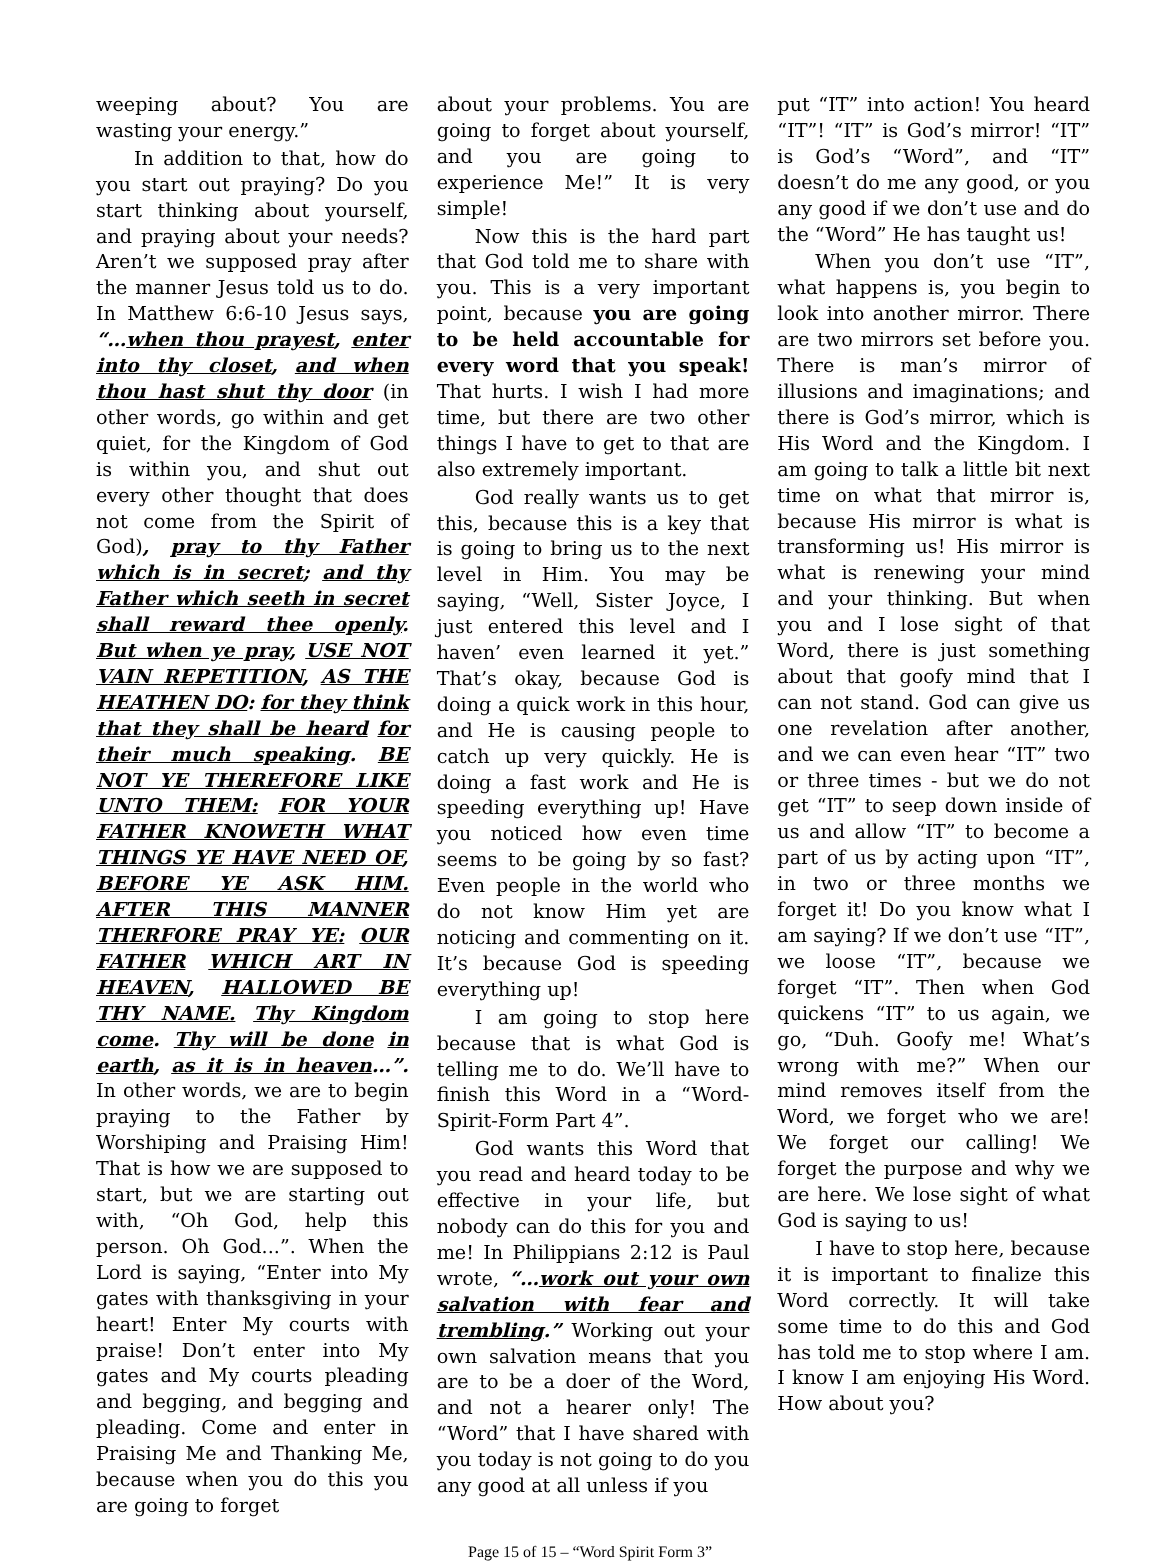weeping about? You are wasting your energy.”
In addition to that, how do you start out praying? Do you start thinking about yourself, and praying about your needs? Aren’t we supposed pray after the manner Jesus told us to do. In Matthew 6:6-10 Jesus says, “…when thou prayest, enter into thy closet, and when thou hast shut thy door (in other words, go within and get quiet, for the Kingdom of God is within you, and shut out every other thought that does not come from the Spirit of God), pray to thy Father which is in secret; and thy Father which seeth in secret shall reward thee openly. But when ye pray, USE NOT VAIN REPETITION, AS THE HEATHEN DO: for they think that they shall be heard for their much speaking. BE NOT YE THEREFORE LIKE UNTO THEM: FOR YOUR FATHER KNOWETH WHAT THINGS YE HAVE NEED OF, BEFORE YE ASK HIM. AFTER THIS MANNER THERFORE PRAY YE: OUR FATHER WHICH ART IN HEAVEN, HALLOWED BE THY NAME. Thy Kingdom come. Thy will be done in earth, as it is in heaven…”. In other words, we are to begin praying to the Father by Worshiping and Praising Him! That is how we are supposed to start, but we are starting out with, “Oh God, help this person. Oh God...”. When the Lord is saying, “Enter into My gates with thanksgiving in your heart! Enter My courts with praise! Don’t enter into My gates and My courts pleading and begging, and begging and pleading. Come and enter in Praising Me and Thanking Me, because when you do this you are going to forget
about your problems. You are going to forget about yourself, and you are going to experience Me!” It is very simple!
Now this is the hard part that God told me to share with you. This is a very important point, because you are going to be held accountable for every word that you speak! That hurts. I wish I had more time, but there are two other things I have to get to that are also extremely important.
God really wants us to get this, because this is a key that is going to bring us to the next level in Him. You may be saying, “Well, Sister Joyce, I just entered this level and I haven’ even learned it yet.” That’s okay, because God is doing a quick work in this hour, and He is causing people to catch up very quickly. He is doing a fast work and He is speeding everything up! Have you noticed how even time seems to be going by so fast? Even people in the world who do not know Him yet are noticing and commenting on it. It’s because God is speeding everything up!
I am going to stop here because that is what God is telling me to do. We’ll have to finish this Word in a “Word-Spirit-Form Part 4”.
God wants this Word that you read and heard today to be effective in your life, but nobody can do this for you and me! In Philippians 2:12 is Paul wrote, “…work out your own salvation with fear and trembling.” Working out your own salvation means that you are to be a doer of the Word, and not a hearer only! The “Word” that I have shared with you today is not going to do you any good at all unless if you
put “IT” into action! You heard “IT”! “IT” is God’s mirror! “IT” is God’s “Word”, and “IT” doesn’t do me any good, or you any good if we don’t use and do the “Word” He has taught us!
When you don’t use “IT”, what happens is, you begin to look into another mirror. There are two mirrors set before you. There is man’s mirror of illusions and imaginations; and there is God’s mirror, which is His Word and the Kingdom. I am going to talk a little bit next time on what that mirror is, because His mirror is what is transforming us! His mirror is what is renewing your mind and your thinking. But when you and I lose sight of that Word, there is just something about that goofy mind that I can not stand. God can give us one revelation after another, and we can even hear “IT” two or three times - but we do not get “IT” to seep down inside of us and allow “IT” to become a part of us by acting upon “IT”, in two or three months we forget it! Do you know what I am saying? If we don’t use “IT”, we loose “IT”, because we forget “IT”. Then when God quickens “IT” to us again, we go, “Duh. Goofy me! What’s wrong with me?” When our mind removes itself from the Word, we forget who we are! We forget our calling! We forget the purpose and why we are here. We lose sight of what God is saying to us!
I have to stop here, because it is important to finalize this Word correctly. It will take some time to do this and God has told me to stop where I am. I know I am enjoying His Word. How about you?
Page 15 of 15 – “Word Spirit Form 3”